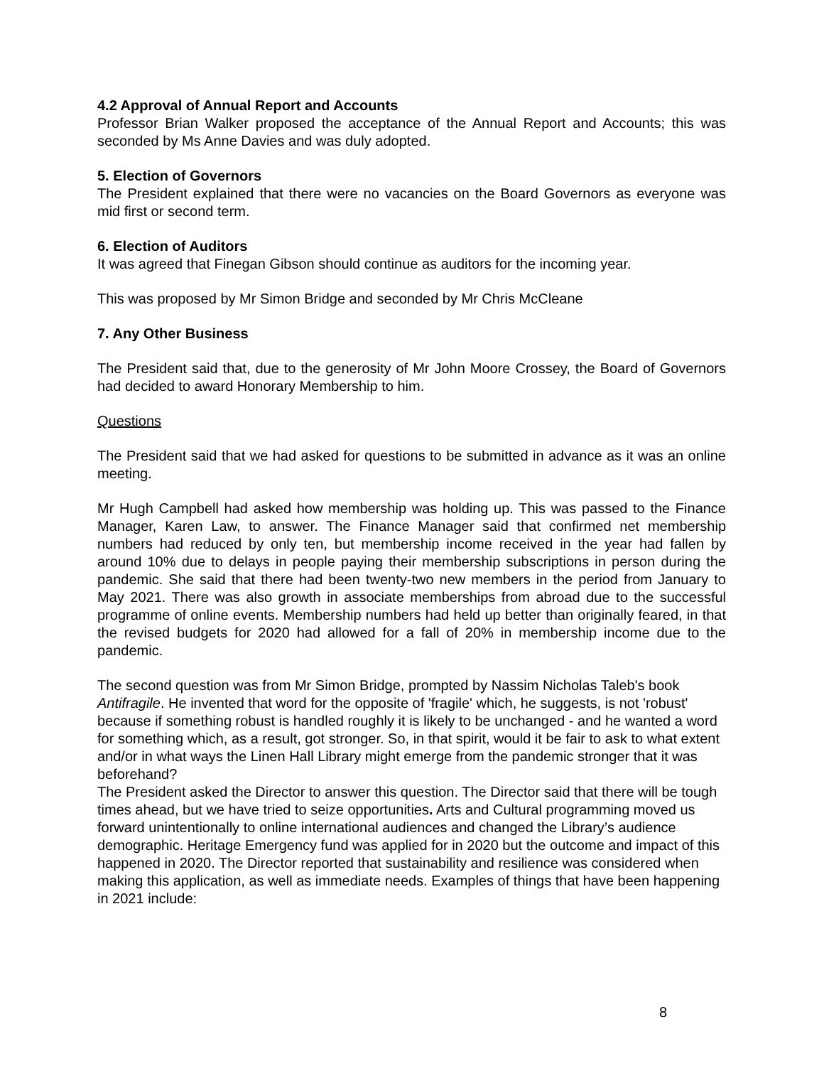4.2 Approval of Annual Report and Accounts
Professor Brian Walker proposed the acceptance of the Annual Report and Accounts; this was seconded by Ms Anne Davies and was duly adopted.
5. Election of Governors
The President explained that there were no vacancies on the Board Governors as everyone was mid first or second term.
6. Election of Auditors
It was agreed that Finegan Gibson should continue as auditors for the incoming year.
This was proposed by Mr Simon Bridge and seconded by Mr Chris McCleane
7. Any Other Business
The President said that, due to the generosity of Mr John Moore Crossey, the Board of Governors had decided to award Honorary Membership to him.
Questions
The President said that we had asked for questions to be submitted in advance as it was an online meeting.
Mr Hugh Campbell had asked how membership was holding up. This was passed to the Finance Manager, Karen Law, to answer. The Finance Manager said that confirmed net membership numbers had reduced by only ten, but membership income received in the year had fallen by around 10% due to delays in people paying their membership subscriptions in person during the pandemic. She said that there had been twenty-two new members in the period from January to May 2021. There was also growth in associate memberships from abroad due to the successful programme of online events. Membership numbers had held up better than originally feared, in that the revised budgets for 2020 had allowed for a fall of 20% in membership income due to the pandemic.
The second question was from Mr Simon Bridge, prompted by Nassim Nicholas Taleb's book Antifragile. He invented that word for the opposite of 'fragile' which, he suggests, is not 'robust' because if something robust is handled roughly it is likely to be unchanged - and he wanted a word for something which, as a result, got stronger. So, in that spirit, would it be fair to ask to what extent and/or in what ways the Linen Hall Library might emerge from the pandemic stronger that it was beforehand?
The President asked the Director to answer this question. The Director said that there will be tough times ahead, but we have tried to seize opportunities. Arts and Cultural programming moved us forward unintentionally to online international audiences and changed the Library’s audience demographic. Heritage Emergency fund was applied for in 2020 but the outcome and impact of this happened in 2020. The Director reported that sustainability and resilience was considered when making this application, as well as immediate needs. Examples of things that have been happening in 2021 include:
8